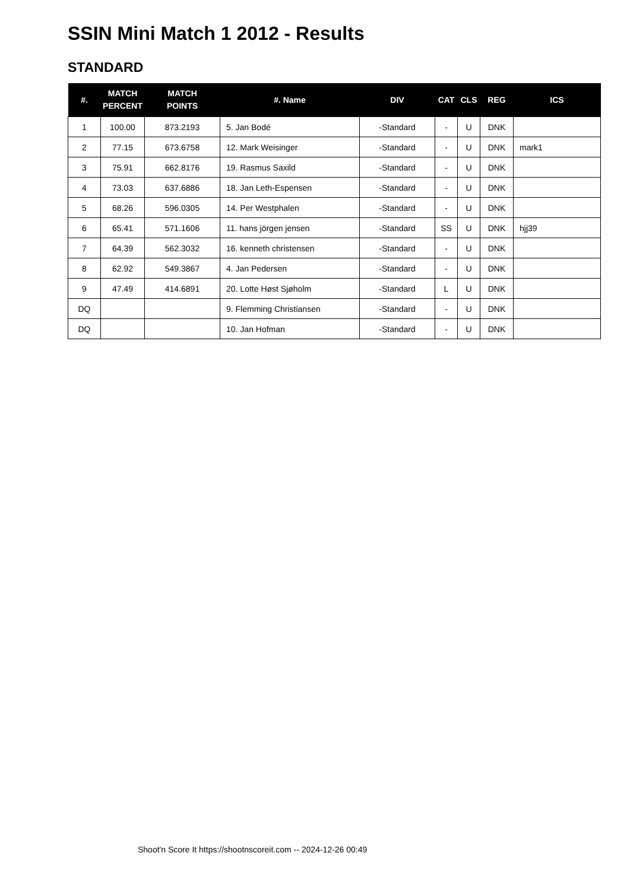SSIN Mini Match 1 2012 - Results
STANDARD
| #. | MATCH PERCENT | MATCH POINTS | #. Name | DIV | CAT | CLS | REG | ICS |
| --- | --- | --- | --- | --- | --- | --- | --- | --- |
| 1 | 100.00 | 873.2193 | 5. Jan Bodé | -Standard | - | U | DNK | |
| 2 | 77.15 | 673.6758 | 12. Mark Weisinger | -Standard | - | U | DNK | mark1 |
| 3 | 75.91 | 662.8176 | 19. Rasmus Saxild | -Standard | - | U | DNK | |
| 4 | 73.03 | 637.6886 | 18. Jan Leth-Espensen | -Standard | - | U | DNK | |
| 5 | 68.26 | 596.0305 | 14. Per Westphalen | -Standard | - | U | DNK | |
| 6 | 65.41 | 571.1606 | 11. hans jörgen jensen | -Standard | SS | U | DNK | hjj39 |
| 7 | 64.39 | 562.3032 | 16. kenneth christensen | -Standard | - | U | DNK | |
| 8 | 62.92 | 549.3867 | 4. Jan Pedersen | -Standard | - | U | DNK | |
| 9 | 47.49 | 414.6891 | 20. Lotte Høst Sjøholm | -Standard | L | U | DNK | |
| DQ | | | 9. Flemming Christiansen | -Standard | - | U | DNK | |
| DQ | | | 10. Jan Hofman | -Standard | - | U | DNK | |
Shoot'n Score It https://shootnscoreit.com -- 2024-12-26 00:49